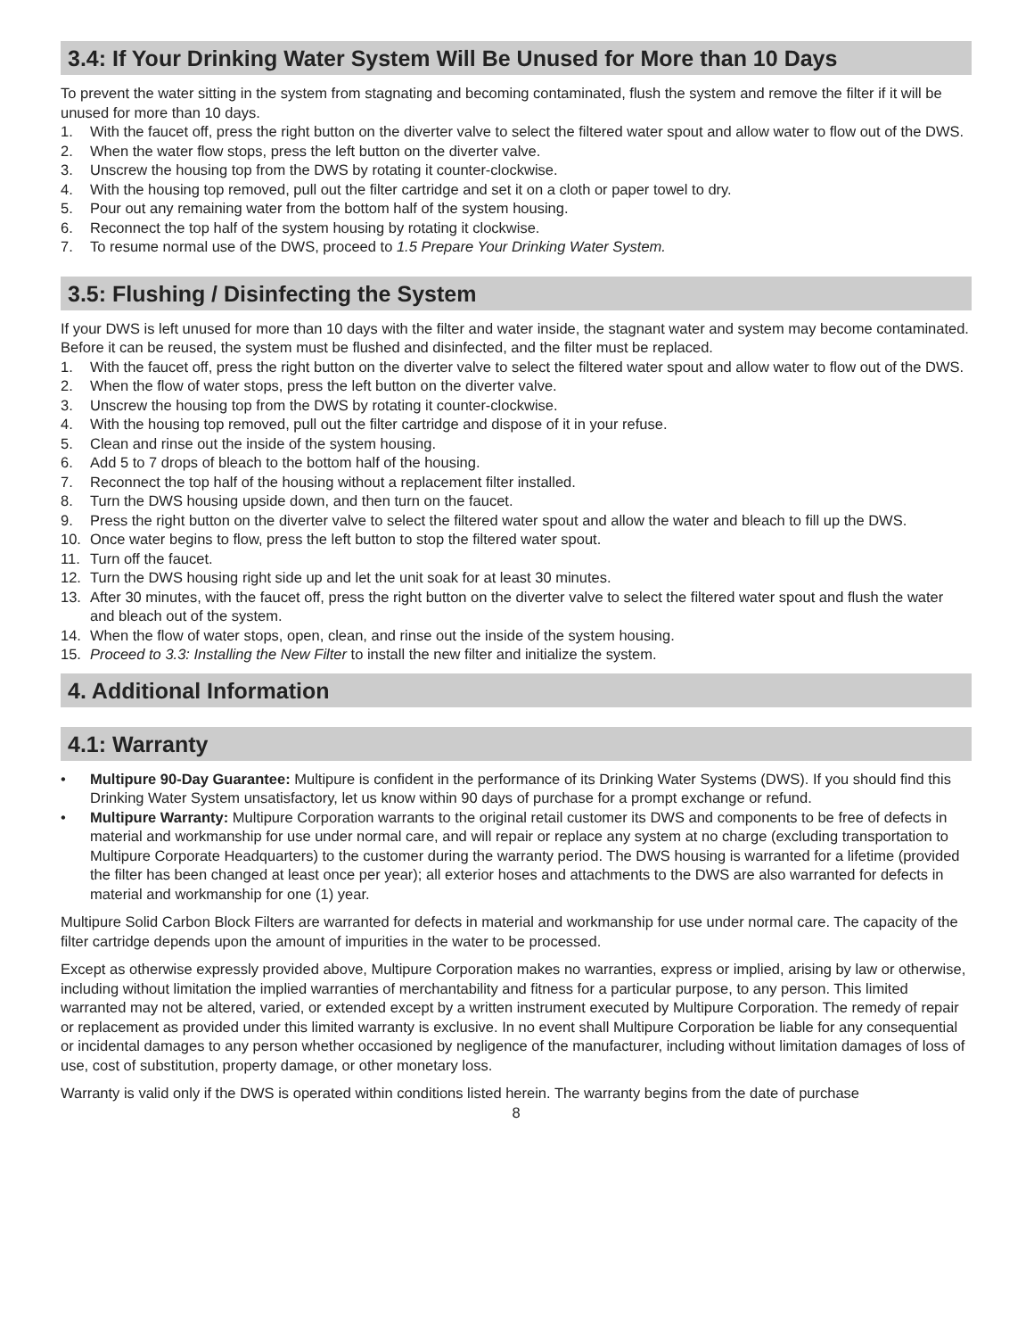3.4: If Your Drinking Water System Will Be Unused for More than 10 Days
To prevent the water sitting in the system from stagnating and becoming contaminated, flush the system and remove the filter if it will be unused for more than 10 days.
1. With the faucet off, press the right button on the diverter valve to select the filtered water spout and allow water to flow out of the DWS.
2. When the water flow stops, press the left button on the diverter valve.
3. Unscrew the housing top from the DWS by rotating it counter-clockwise.
4. With the housing top removed, pull out the filter cartridge and set it on a cloth or paper towel to dry.
5. Pour out any remaining water from the bottom half of the system housing.
6. Reconnect the top half of the system housing by rotating it clockwise.
7. To resume normal use of the DWS, proceed to 1.5 Prepare Your Drinking Water System.
3.5: Flushing / Disinfecting the System
If your DWS is left unused for more than 10 days with the filter and water inside, the stagnant water and system may become contaminated. Before it can be reused, the system must be flushed and disinfected, and the filter must be replaced.
1. With the faucet off, press the right button on the diverter valve to select the filtered water spout and allow water to flow out of the DWS.
2. When the flow of water stops, press the left button on the diverter valve.
3. Unscrew the housing top from the DWS by rotating it counter-clockwise.
4. With the housing top removed, pull out the filter cartridge and dispose of it in your refuse.
5. Clean and rinse out the inside of the system housing.
6. Add 5 to 7 drops of bleach to the bottom half of the housing.
7. Reconnect the top half of the housing without a replacement filter installed.
8. Turn the DWS housing upside down, and then turn on the faucet.
9. Press the right button on the diverter valve to select the filtered water spout and allow the water and bleach to fill up the DWS.
10. Once water begins to flow, press the left button to stop the filtered water spout.
11. Turn off the faucet.
12. Turn the DWS housing right side up and let the unit soak for at least 30 minutes.
13. After 30 minutes, with the faucet off, press the right button on the diverter valve to select the filtered water spout and flush the water and bleach out of the system.
14. When the flow of water stops, open, clean, and rinse out the inside of the system housing.
15. Proceed to 3.3: Installing the New Filter to install the new filter and initialize the system.
4. Additional Information
4.1: Warranty
• Multipure 90-Day Guarantee: Multipure is confident in the performance of its Drinking Water Systems (DWS). If you should find this Drinking Water System unsatisfactory, let us know within 90 days of purchase for a prompt exchange or refund.
• Multipure Warranty: Multipure Corporation warrants to the original retail customer its DWS and components to be free of defects in material and workmanship for use under normal care, and will repair or replace any system at no charge (excluding transportation to Multipure Corporate Headquarters) to the customer during the warranty period. The DWS housing is warranted for a lifetime (provided the filter has been changed at least once per year); all exterior hoses and attachments to the DWS are also warranted for defects in material and workmanship for one (1) year.
Multipure Solid Carbon Block Filters are warranted for defects in material and workmanship for use under normal care. The capacity of the filter cartridge depends upon the amount of impurities in the water to be processed.
Except as otherwise expressly provided above, Multipure Corporation makes no warranties, express or implied, arising by law or otherwise, including without limitation the implied warranties of merchantability and fitness for a particular purpose, to any person. This limited warranted may not be altered, varied, or extended except by a written instrument executed by Multipure Corporation. The remedy of repair or replacement as provided under this limited warranty is exclusive. In no event shall Multipure Corporation be liable for any consequential or incidental damages to any person whether occasioned by negligence of the manufacturer, including without limitation damages of loss of use, cost of substitution, property damage, or other monetary loss.
Warranty is valid only if the DWS is operated within conditions listed herein. The warranty begins from the date of purchase
8